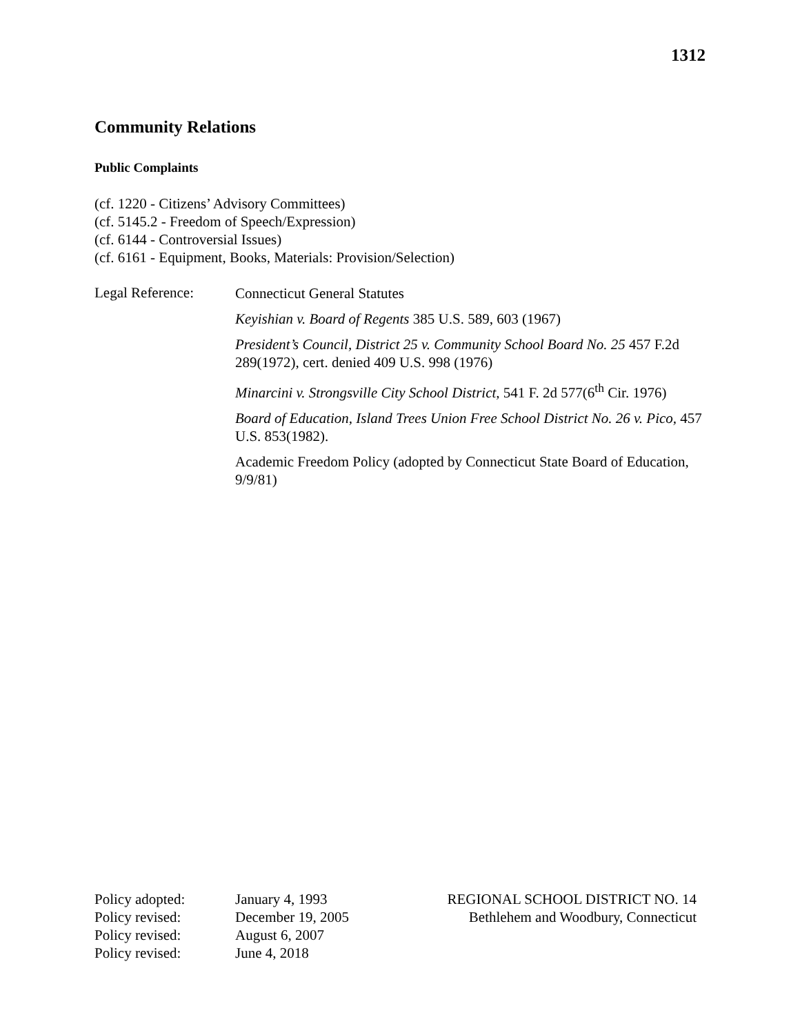1312
Community Relations
Public Complaints
(cf. 1220 - Citizens’ Advisory Committees)
(cf. 5145.2 - Freedom of Speech/Expression)
(cf. 6144 - Controversial Issues)
(cf. 6161 - Equipment, Books, Materials: Provision/Selection)
Legal Reference:
Connecticut General Statutes
Keyishian v. Board of Regents 385 U.S. 589, 603 (1967)
President’s Council, District 25 v. Community School Board No. 25 457 F.2d 289(1972), cert. denied 409 U.S. 998 (1976)
Minarcini v. Strongsville City School District, 541 F. 2d 577(6<sup>th</sup> Cir. 1976)
Board of Education, Island Trees Union Free School District No. 26 v. Pico, 457 U.S. 853(1982).
Academic Freedom Policy (adopted by Connecticut State Board of Education, 9/9/81)
Policy adopted:
Policy revised:
Policy revised:
Policy revised:
January 4, 1993
December 19, 2005
August 6, 2007
June 4, 2018
REGIONAL SCHOOL DISTRICT NO. 14
Bethlehem and Woodbury, Connecticut